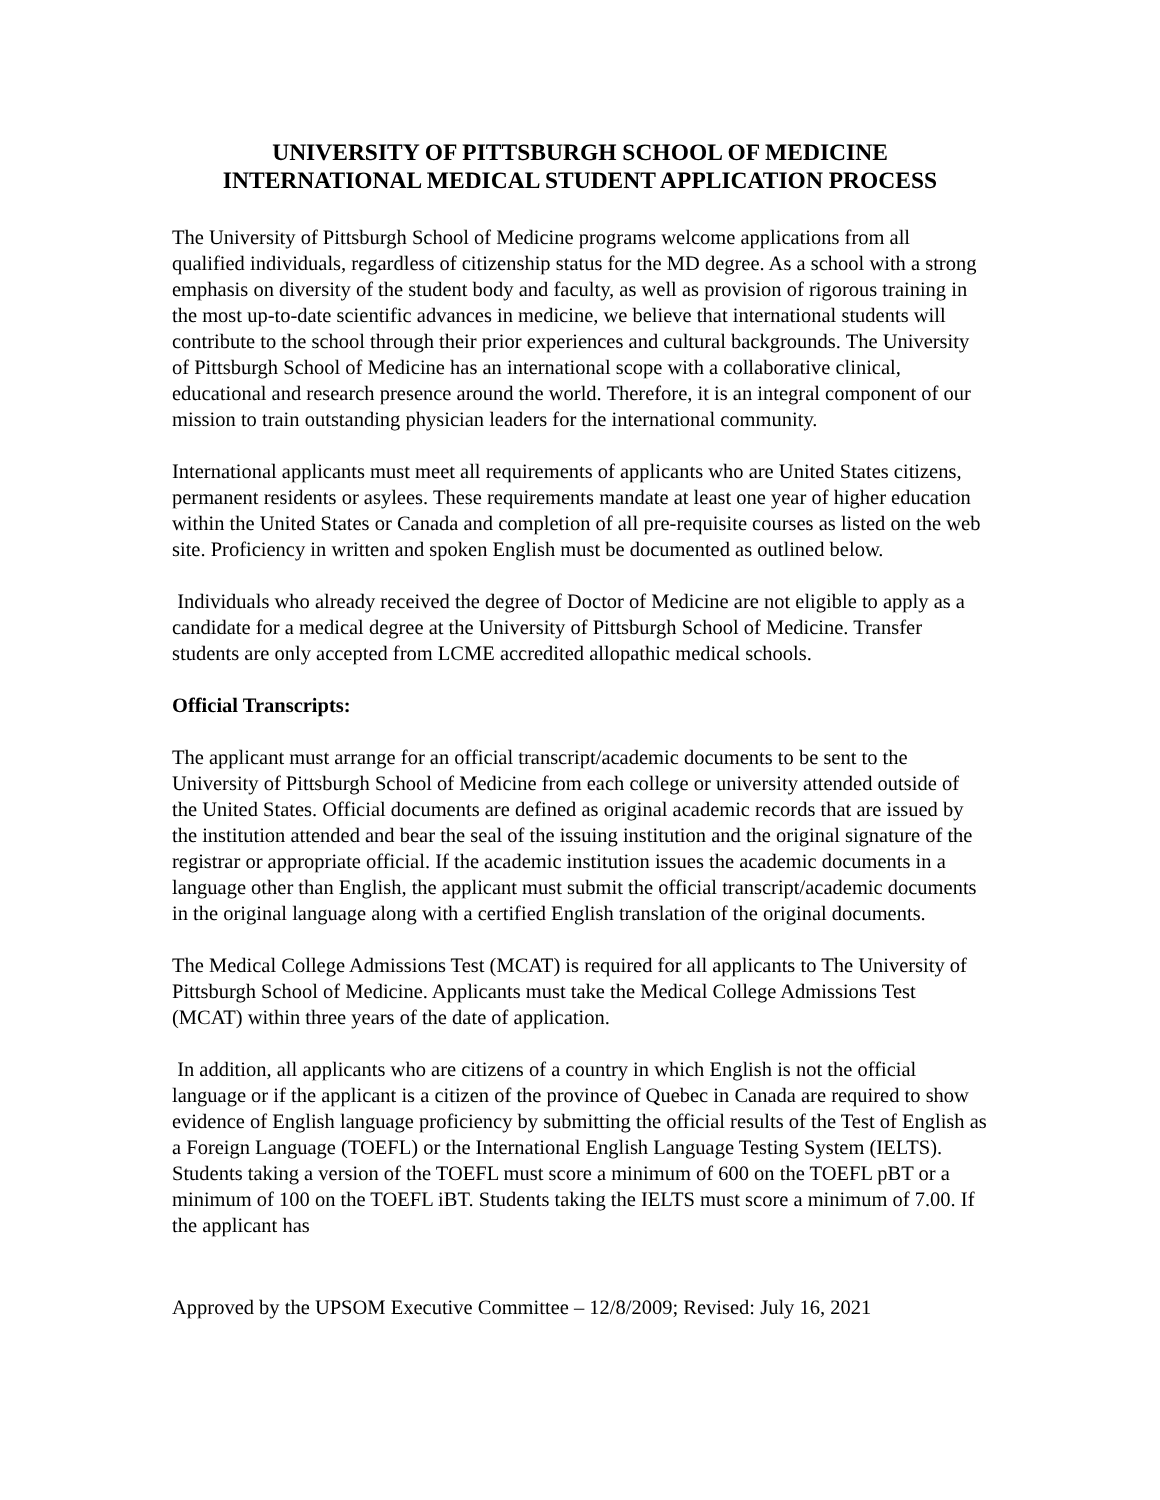UNIVERSITY OF PITTSBURGH SCHOOL OF MEDICINE
INTERNATIONAL MEDICAL STUDENT APPLICATION PROCESS
The University of Pittsburgh School of Medicine programs welcome applications from all qualified individuals, regardless of citizenship status for the MD degree. As a school with a strong emphasis on diversity of the student body and faculty, as well as provision of rigorous training in the most up-to-date scientific advances in medicine, we believe that international students will contribute to the school through their prior experiences and cultural backgrounds. The University of Pittsburgh School of Medicine has an international scope with a collaborative clinical, educational and research presence around the world. Therefore, it is an integral component of our mission to train outstanding physician leaders for the international community.
International applicants must meet all requirements of applicants who are United States citizens, permanent residents or asylees. These requirements mandate at least one year of higher education within the United States or Canada and completion of all pre-requisite courses as listed on the web site. Proficiency in written and spoken English must be documented as outlined below.
Individuals who already received the degree of Doctor of Medicine are not eligible to apply as a candidate for a medical degree at the University of Pittsburgh School of Medicine. Transfer students are only accepted from LCME accredited allopathic medical schools.
Official Transcripts:
The applicant must arrange for an official transcript/academic documents to be sent to the University of Pittsburgh School of Medicine from each college or university attended outside of the United States. Official documents are defined as original academic records that are issued by the institution attended and bear the seal of the issuing institution and the original signature of the registrar or appropriate official. If the academic institution issues the academic documents in a language other than English, the applicant must submit the official transcript/academic documents in the original language along with a certified English translation of the original documents.
The Medical College Admissions Test (MCAT) is required for all applicants to The University of Pittsburgh School of Medicine. Applicants must take the Medical College Admissions Test (MCAT) within three years of the date of application.
In addition, all applicants who are citizens of a country in which English is not the official language or if the applicant is a citizen of the province of Quebec in Canada are required to show evidence of English language proficiency by submitting the official results of the Test of English as a Foreign Language (TOEFL) or the International English Language Testing System (IELTS). Students taking a version of the TOEFL must score a minimum of 600 on the TOEFL pBT or a minimum of 100 on the TOEFL iBT. Students taking the IELTS must score a minimum of 7.00. If the applicant has
Approved by the UPSOM Executive Committee – 12/8/2009; Revised: July 16, 2021